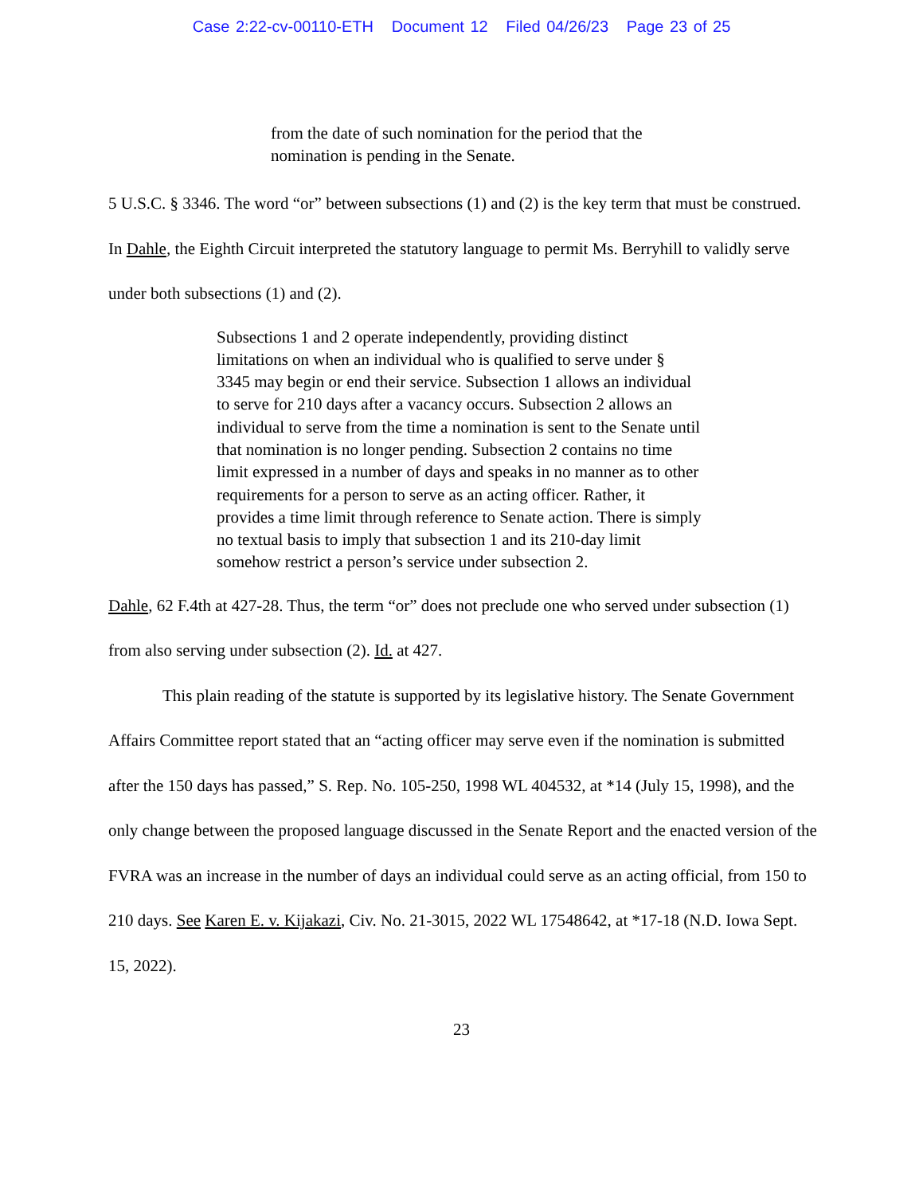Case 2:22-cv-00110-ETH Document 12 Filed 04/26/23 Page 23 of 25
from the date of such nomination for the period that the nomination is pending in the Senate.
5 U.S.C. § 3346. The word “or” between subsections (1) and (2) is the key term that must be construed. In Dahle, the Eighth Circuit interpreted the statutory language to permit Ms. Berryhill to validly serve under both subsections (1) and (2).
Subsections 1 and 2 operate independently, providing distinct limitations on when an individual who is qualified to serve under § 3345 may begin or end their service. Subsection 1 allows an individual to serve for 210 days after a vacancy occurs. Subsection 2 allows an individual to serve from the time a nomination is sent to the Senate until that nomination is no longer pending. Subsection 2 contains no time limit expressed in a number of days and speaks in no manner as to other requirements for a person to serve as an acting officer. Rather, it provides a time limit through reference to Senate action. There is simply no textual basis to imply that subsection 1 and its 210-day limit somehow restrict a person’s service under subsection 2.
Dahle, 62 F.4th at 427-28. Thus, the term “or” does not preclude one who served under subsection (1) from also serving under subsection (2). Id. at 427.
This plain reading of the statute is supported by its legislative history. The Senate Government Affairs Committee report stated that an “acting officer may serve even if the nomination is submitted after the 150 days has passed,” S. Rep. No. 105-250, 1998 WL 404532, at *14 (July 15, 1998), and the only change between the proposed language discussed in the Senate Report and the enacted version of the FVRA was an increase in the number of days an individual could serve as an acting official, from 150 to 210 days. See Karen E. v. Kijakazi, Civ. No. 21-3015, 2022 WL 17548642, at *17-18 (N.D. Iowa Sept. 15, 2022).
23